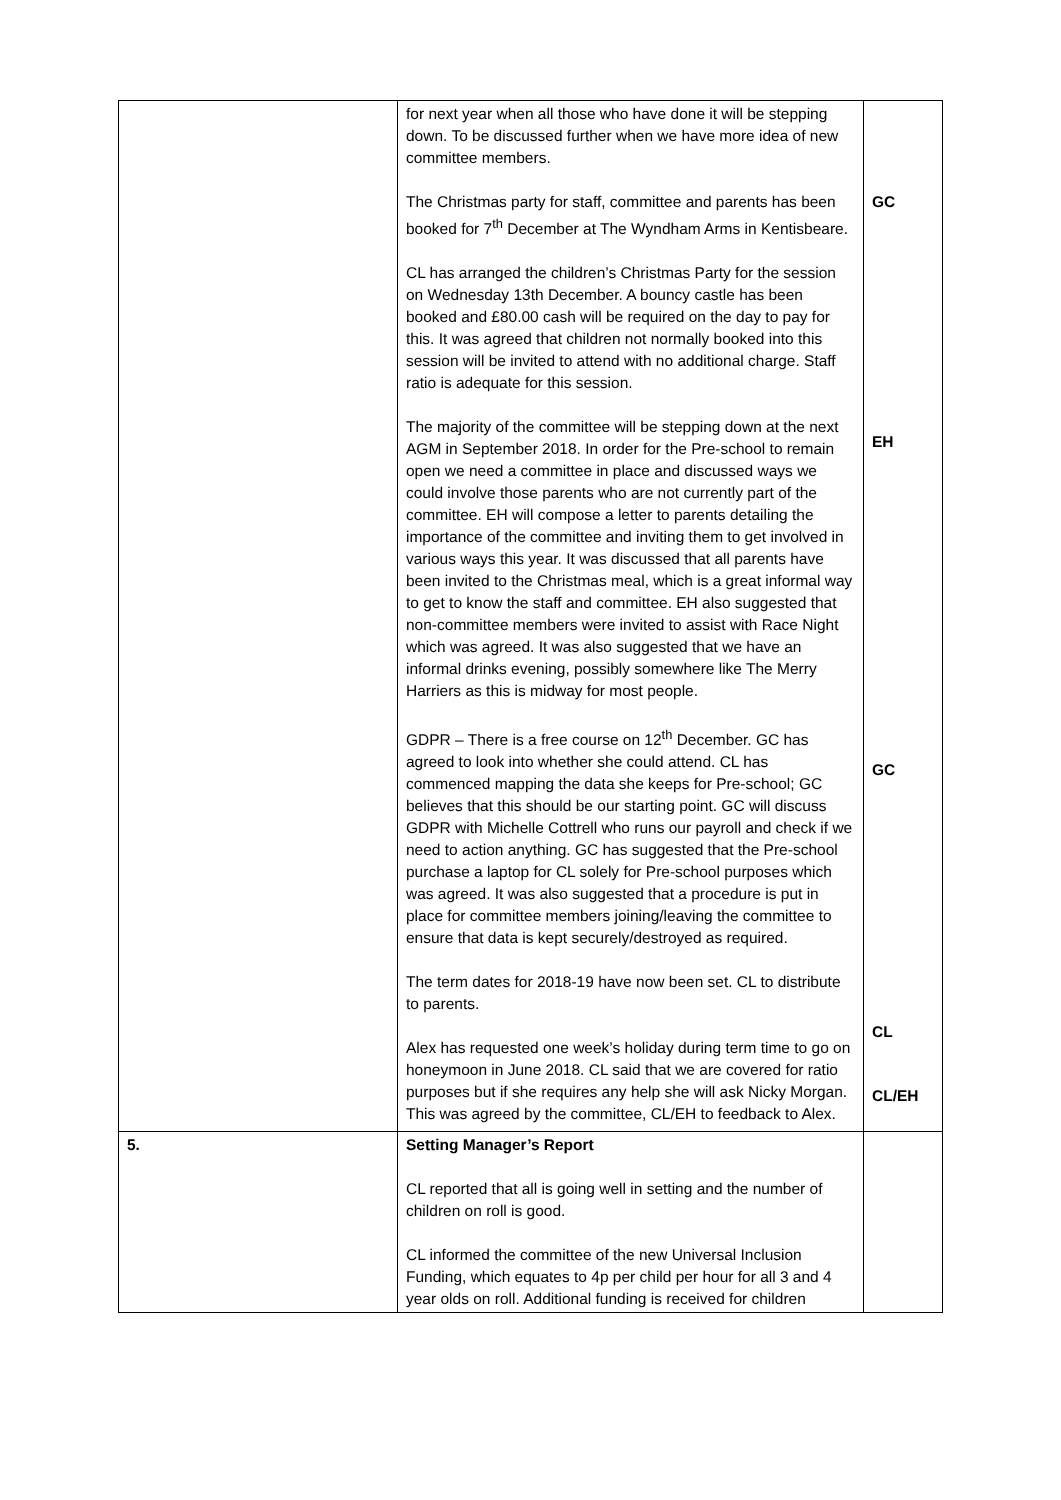| | for next year when all those who have done it will be stepping down. To be discussed further when we have more idea of new committee members. The Christmas party for staff, committee and parents has been booked for 7<sup>th</sup> December at The Wyndham Arms in Kentisbeare. CL has arranged the children’s Christmas Party for the session on Wednesday 13th December. A bouncy castle has been booked and £80.00 cash will be required on the day to pay for this. It was agreed that children not normally booked into this session will be invited to attend with no additional charge. Staff ratio is adequate for this session. The majority of the committee will be stepping down at the next AGM in September 2018. In order for the Pre-school to remain open we need a committee in place and discussed ways we could involve those parents who are not currently part of the committee. EH will compose a letter to parents detailing the importance of the committee and inviting them to get involved in various ways this year. It was discussed that all parents have been invited to the Christmas meal, which is a great informal way to get to know the staff and committee. EH also suggested that non-committee members were invited to assist with Race Night which was agreed. It was also suggested that we have an informal drinks evening, possibly somewhere like The Merry Harriers as this is midway for most people. GDPR – There is a free course on 12<sup>th</sup> December. GC has agreed to look into whether she could attend. CL has commenced mapping the data she keeps for Pre-school; GC believes that this should be our starting point. GC will discuss GDPR with Michelle Cottrell who runs our payroll and check if we need to action anything. GC has suggested that the Pre-school purchase a laptop for CL solely for Pre-school purposes which was agreed. It was also suggested that a procedure is put in place for committee members joining/leaving the committee to ensure that data is kept securely/destroyed as required. The term dates for 2018-19 have now been set. CL to distribute to parents. Alex has requested one week’s holiday during term time to go on honeymoon in June 2018. CL said that we are covered for ratio purposes but if she requires any help she will ask Nicky Morgan. This was agreed by the committee, CL/EH to feedback to Alex. | GC EH GC CL CL/EH |
| 5. | Setting Manager’s Report CL reported that all is going well in setting and the number of children on roll is good. CL informed the committee of the new Universal Inclusion Funding, which equates to 4p per child per hour for all 3 and 4 year olds on roll. Additional funding is received for children | |